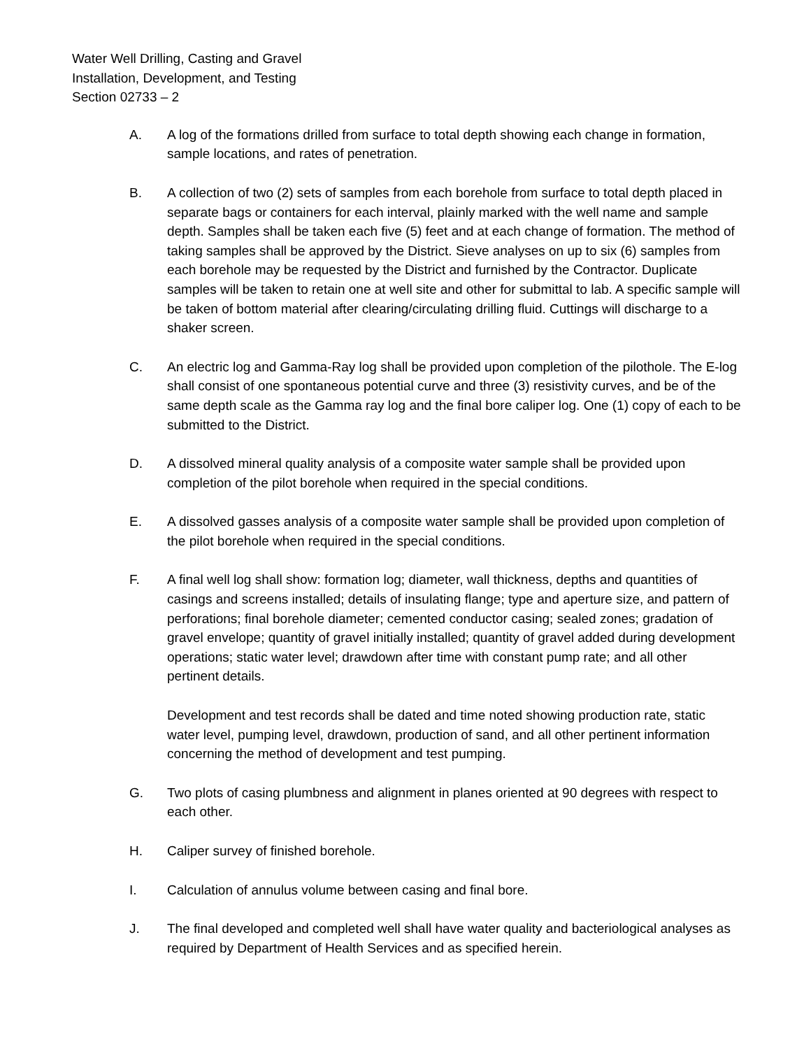Water Well Drilling, Casting and Gravel
Installation, Development, and Testing
Section 02733 – 2
A. A log of the formations drilled from surface to total depth showing each change in formation, sample locations, and rates of penetration.
B. A collection of two (2) sets of samples from each borehole from surface to total depth placed in separate bags or containers for each interval, plainly marked with the well name and sample depth. Samples shall be taken each five (5) feet and at each change of formation. The method of taking samples shall be approved by the District. Sieve analyses on up to six (6) samples from each borehole may be requested by the District and furnished by the Contractor. Duplicate samples will be taken to retain one at well site and other for submittal to lab. A specific sample will be taken of bottom material after clearing/circulating drilling fluid. Cuttings will discharge to a shaker screen.
C. An electric log and Gamma-Ray log shall be provided upon completion of the pilothole. The E-log shall consist of one spontaneous potential curve and three (3) resistivity curves, and be of the same depth scale as the Gamma ray log and the final bore caliper log. One (1) copy of each to be submitted to the District.
D. A dissolved mineral quality analysis of a composite water sample shall be provided upon completion of the pilot borehole when required in the special conditions.
E. A dissolved gasses analysis of a composite water sample shall be provided upon completion of the pilot borehole when required in the special conditions.
F. A final well log shall show: formation log; diameter, wall thickness, depths and quantities of casings and screens installed; details of insulating flange; type and aperture size, and pattern of perforations; final borehole diameter; cemented conductor casing; sealed zones; gradation of gravel envelope; quantity of gravel initially installed; quantity of gravel added during development operations; static water level; drawdown after time with constant pump rate; and all other pertinent details.
Development and test records shall be dated and time noted showing production rate, static water level, pumping level, drawdown, production of sand, and all other pertinent information concerning the method of development and test pumping.
G. Two plots of casing plumbness and alignment in planes oriented at 90 degrees with respect to each other.
H. Caliper survey of finished borehole.
I. Calculation of annulus volume between casing and final bore.
J. The final developed and completed well shall have water quality and bacteriological analyses as required by Department of Health Services and as specified herein.